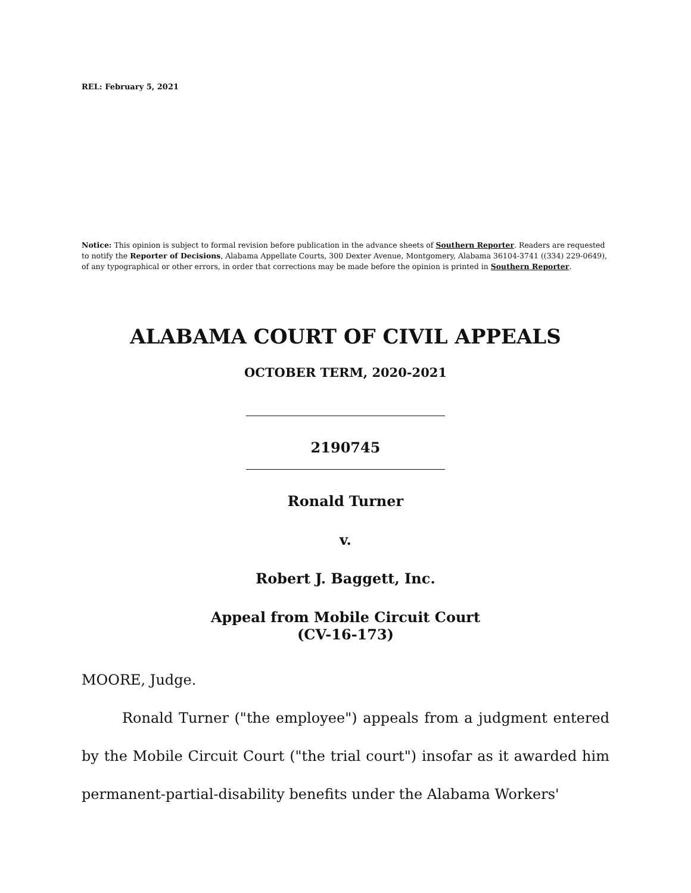REL: February 5, 2021
Notice: This opinion is subject to formal revision before publication in the advance sheets of Southern Reporter. Readers are requested to notify the Reporter of Decisions, Alabama Appellate Courts, 300 Dexter Avenue, Montgomery, Alabama 36104-3741 ((334) 229-0649), of any typographical or other errors, in order that corrections may be made before the opinion is printed in Southern Reporter.
ALABAMA COURT OF CIVIL APPEALS
OCTOBER TERM, 2020-2021
2190745
Ronald Turner
v.
Robert J. Baggett, Inc.
Appeal from Mobile Circuit Court
(CV-16-173)
MOORE, Judge.
Ronald Turner ("the employee") appeals from a judgment entered by the Mobile Circuit Court ("the trial court") insofar as it awarded him permanent-partial-disability benefits under the Alabama Workers'